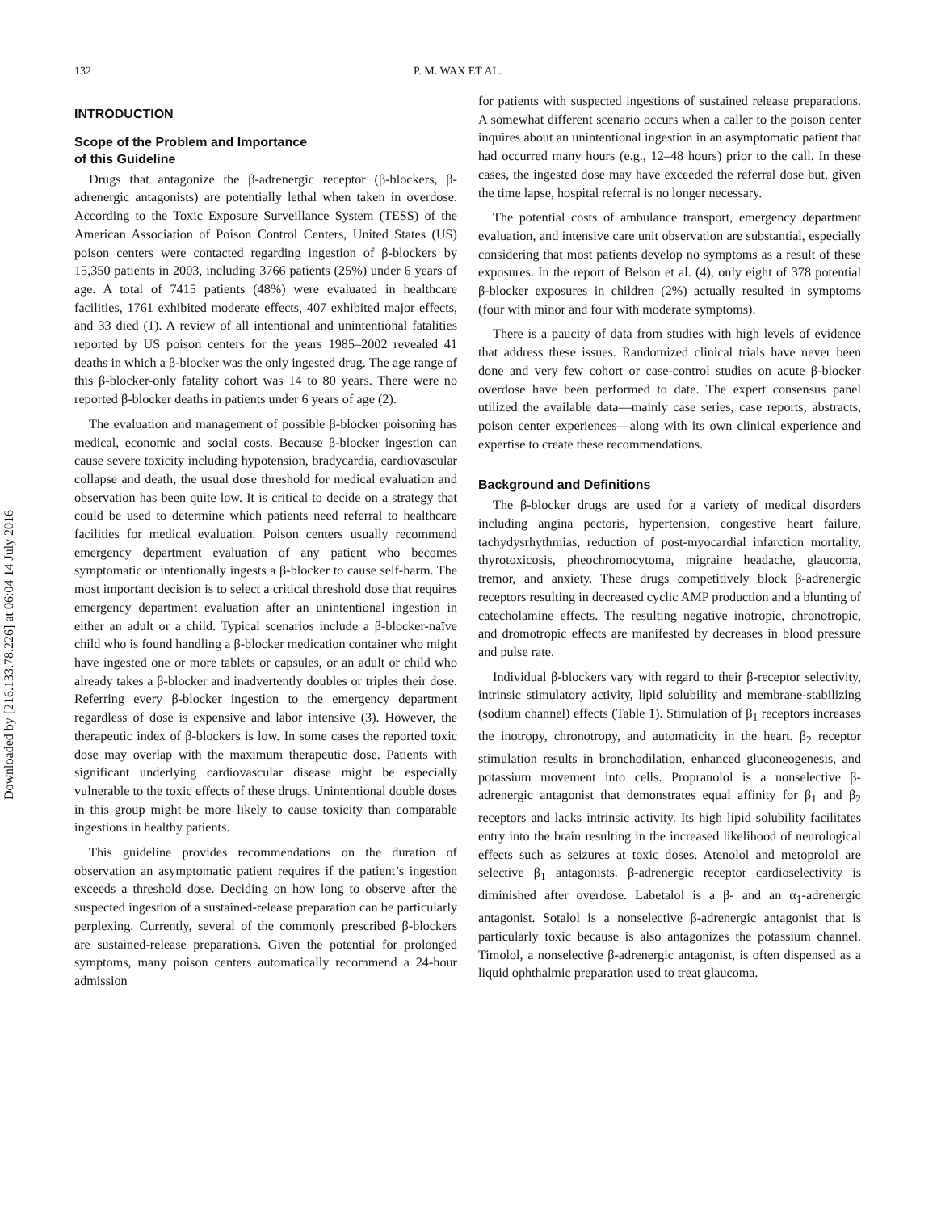Downloaded by [216.133.78.226] at 06:04 14 July 2016
132 P. M. WAX ET AL.
INTRODUCTION
Scope of the Problem and Importance
of this Guideline
Drugs that antagonize the β-adrenergic receptor (β-blockers, β-adrenergic antagonists) are potentially lethal when taken in overdose. According to the Toxic Exposure Surveillance System (TESS) of the American Association of Poison Control Centers, United States (US) poison centers were contacted regarding ingestion of β-blockers by 15,350 patients in 2003, including 3766 patients (25%) under 6 years of age. A total of 7415 patients (48%) were evaluated in healthcare facilities, 1761 exhibited moderate effects, 407 exhibited major effects, and 33 died (1). A review of all intentional and unintentional fatalities reported by US poison centers for the years 1985–2002 revealed 41 deaths in which a β-blocker was the only ingested drug. The age range of this β-blocker-only fatality cohort was 14 to 80 years. There were no reported β-blocker deaths in patients under 6 years of age (2).
The evaluation and management of possible β-blocker poisoning has medical, economic and social costs. Because β-blocker ingestion can cause severe toxicity including hypotension, bradycardia, cardiovascular collapse and death, the usual dose threshold for medical evaluation and observation has been quite low. It is critical to decide on a strategy that could be used to determine which patients need referral to healthcare facilities for medical evaluation. Poison centers usually recommend emergency department evaluation of any patient who becomes symptomatic or intentionally ingests a β-blocker to cause self-harm. The most important decision is to select a critical threshold dose that requires emergency department evaluation after an unintentional ingestion in either an adult or a child. Typical scenarios include a β-blocker-naïve child who is found handling a β-blocker medication container who might have ingested one or more tablets or capsules, or an adult or child who already takes a β-blocker and inadvertently doubles or triples their dose. Referring every β-blocker ingestion to the emergency department regardless of dose is expensive and labor intensive (3). However, the therapeutic index of β-blockers is low. In some cases the reported toxic dose may overlap with the maximum therapeutic dose. Patients with significant underlying cardiovascular disease might be especially vulnerable to the toxic effects of these drugs. Unintentional double doses in this group might be more likely to cause toxicity than comparable ingestions in healthy patients.
This guideline provides recommendations on the duration of observation an asymptomatic patient requires if the patient’s ingestion exceeds a threshold dose. Deciding on how long to observe after the suspected ingestion of a sustained-release preparation can be particularly perplexing. Currently, several of the commonly prescribed β-blockers are sustained-release preparations. Given the potential for prolonged symptoms, many poison centers automatically recommend a 24-hour admission
for patients with suspected ingestions of sustained release preparations. A somewhat different scenario occurs when a caller to the poison center inquires about an unintentional ingestion in an asymptomatic patient that had occurred many hours (e.g., 12–48 hours) prior to the call. In these cases, the ingested dose may have exceeded the referral dose but, given the time lapse, hospital referral is no longer necessary.
The potential costs of ambulance transport, emergency department evaluation, and intensive care unit observation are substantial, especially considering that most patients develop no symptoms as a result of these exposures. In the report of Belson et al. (4), only eight of 378 potential β-blocker exposures in children (2%) actually resulted in symptoms (four with minor and four with moderate symptoms).
There is a paucity of data from studies with high levels of evidence that address these issues. Randomized clinical trials have never been done and very few cohort or case-control studies on acute β-blocker overdose have been performed to date. The expert consensus panel utilized the available data—mainly case series, case reports, abstracts, poison center experiences—along with its own clinical experience and expertise to create these recommendations.
Background and Definitions
The β-blocker drugs are used for a variety of medical disorders including angina pectoris, hypertension, congestive heart failure, tachydysrhythmias, reduction of post-myocardial infarction mortality, thyrotoxicosis, pheochromocytoma, migraine headache, glaucoma, tremor, and anxiety. These drugs competitively block β-adrenergic receptors resulting in decreased cyclic AMP production and a blunting of catecholamine effects. The resulting negative inotropic, chronotropic, and dromotropic effects are manifested by decreases in blood pressure and pulse rate.
Individual β-blockers vary with regard to their β-receptor selectivity, intrinsic stimulatory activity, lipid solubility and membrane-stabilizing (sodium channel) effects (Table 1). Stimulation of β<sub>1</sub> receptors increases the inotropy, chronotropy, and automaticity in the heart. β<sub>2</sub> receptor stimulation results in bronchodilation, enhanced gluconeogenesis, and potassium movement into cells. Propranolol is a nonselective β-adrenergic antagonist that demonstrates equal affinity for β<sub>1</sub> and β<sub>2</sub> receptors and lacks intrinsic activity. Its high lipid solubility facilitates entry into the brain resulting in the increased likelihood of neurological effects such as seizures at toxic doses. Atenolol and metoprolol are selective β<sub>1</sub> antagonists. β-adrenergic receptor cardioselectivity is diminished after overdose. Labetalol is a β- and an α<sub>1</sub>-adrenergic antagonist. Sotalol is a nonselective β-adrenergic antagonist that is particularly toxic because is also antagonizes the potassium channel. Timolol, a nonselective β-adrenergic antagonist, is often dispensed as a liquid ophthalmic preparation used to treat glaucoma.